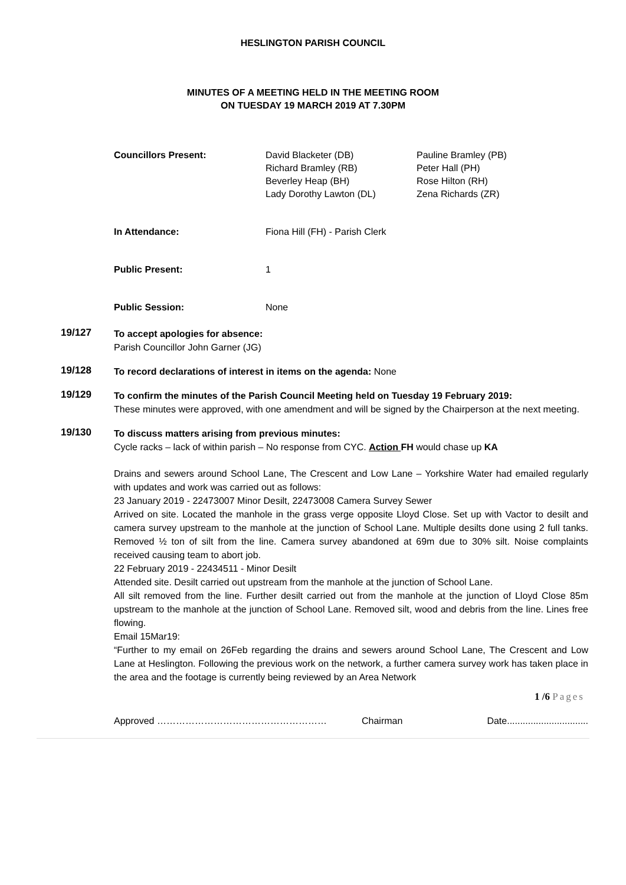HESLINGTON PARISH COUNCIL
MINUTES OF A MEETING HELD IN THE MEETING ROOM
ON TUESDAY 19 MARCH 2019 AT 7.30PM
| Councillors Present: | David Blacketer (DB) Richard Bramley (RB) Beverley Heap (BH) Lady Dorothy Lawton (DL) | Pauline Bramley (PB) Peter Hall (PH) Rose Hilton (RH) Zena Richards (ZR) |
| In Attendance: | Fiona Hill (FH) - Parish Clerk | |
| Public Present: | 1 | |
| Public Session: | None | |
19/127
To accept apologies for absence:
Parish Councillor John Garner (JG)
19/128
To record declarations of interest in items on the agenda: None
19/129
To confirm the minutes of the Parish Council Meeting held on Tuesday 19 February 2019:
These minutes were approved, with one amendment and will be signed by the Chairperson at the next meeting.
19/130
To discuss matters arising from previous minutes:
Cycle racks – lack of within parish – No response from CYC. Action FH would chase up KA
Drains and sewers around School Lane, The Crescent and Low Lane – Yorkshire Water had emailed regularly with updates and work was carried out as follows:
23 January 2019 - 22473007 Minor Desilt, 22473008 Camera Survey Sewer
Arrived on site. Located the manhole in the grass verge opposite Lloyd Close. Set up with Vactor to desilt and camera survey upstream to the manhole at the junction of School Lane. Multiple desilts done using 2 full tanks. Removed ½ ton of silt from the line. Camera survey abandoned at 69m due to 30% silt. Noise complaints received causing team to abort job.
22 February 2019 - 22434511 - Minor Desilt
Attended site. Desilt carried out upstream from the manhole at the junction of School Lane.
All silt removed from the line. Further desilt carried out from the manhole at the junction of Lloyd Close 85m upstream to the manhole at the junction of School Lane. Removed silt, wood and debris from the line. Lines free flowing.
Email 15Mar19:
“Further to my email on 26Feb regarding the drains and sewers around School Lane, The Crescent and Low Lane at Heslington. Following the previous work on the network, a further camera survey work has taken place in the area and the footage is currently being reviewed by an Area Network
1 /6 Pages
Approved ……………………………………………… Chairman Date...............................